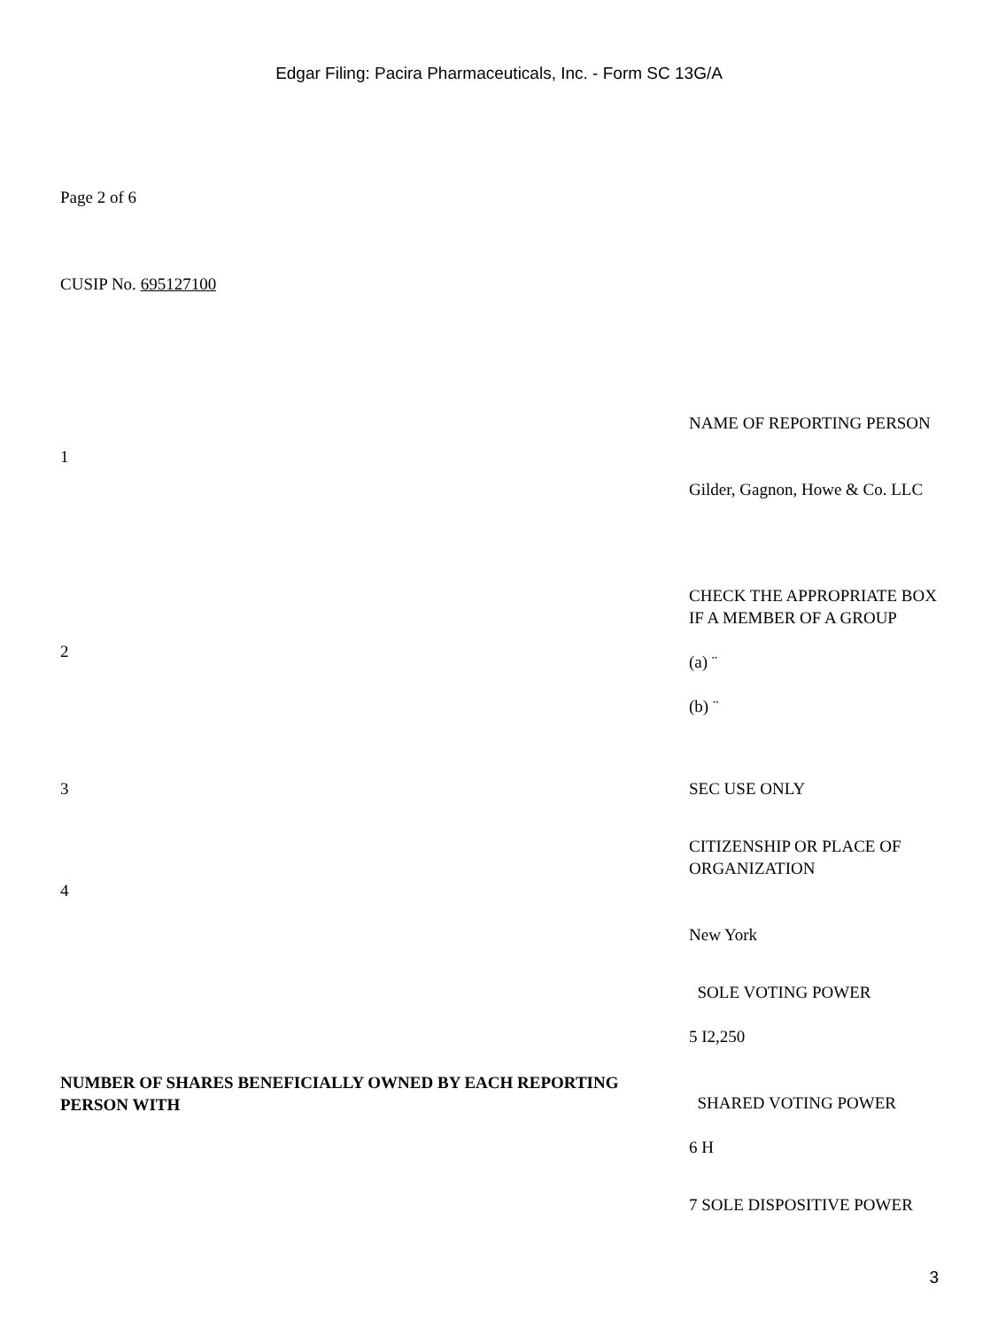Edgar Filing: Pacira Pharmaceuticals, Inc. - Form SC 13G/A
Page 2 of 6
CUSIP No. 695127100
| 1 | NAME OF REPORTING PERSON Gilder, Gagnon, Howe & Co. LLC |
| 2 | CHECK THE APPROPRIATE BOX IF A MEMBER OF A GROUP (a) ¨ (b) ¨ |
| 3 | SEC USE ONLY |
| 4 | CITIZENSHIP OR PLACE OF ORGANIZATION New York |
| NUMBER OF SHARES BENEFICIALLY OWNED BY EACH REPORTING PERSON WITH | SOLE VOTING POWER 5 I2,250 |
| | SHARED VOTING POWER 6 H |
| | 7 SOLE DISPOSITIVE POWER |
3